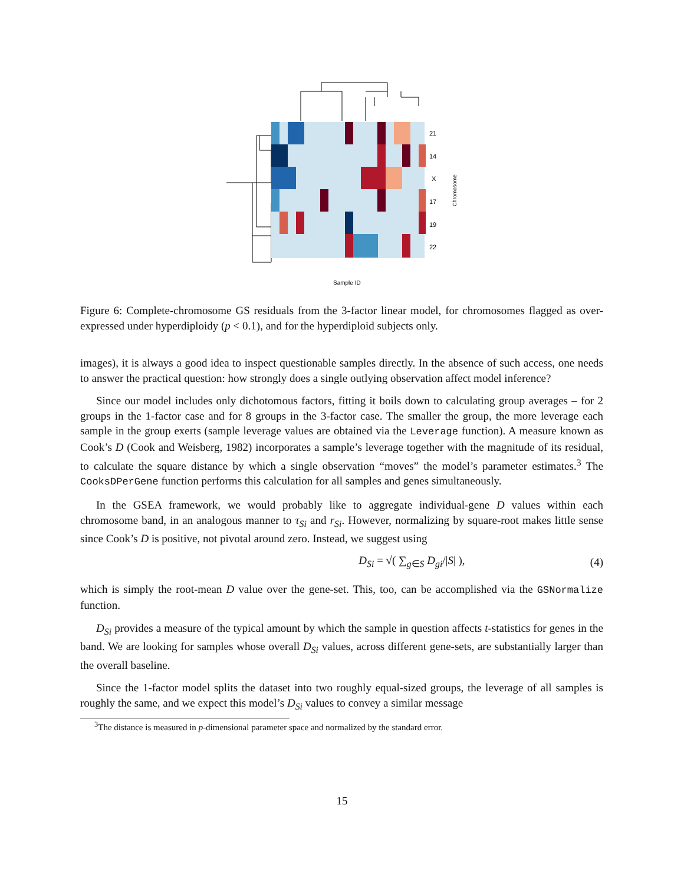21
14
X
17
19
22
Chromosome
Sample ID
Figure 6: Complete-chromosome GS residuals from the 3-factor linear model, for chromosomes flagged as over-expressed under hyperdiploidy (p < 0.1), and for the hyperdiploid subjects only.
images), it is always a good idea to inspect questionable samples directly. In the absence of such access, one needs to answer the practical question: how strongly does a single outlying observation affect model inference?
Since our model includes only dichotomous factors, fitting it boils down to calculating group averages – for 2 groups in the 1-factor case and for 8 groups in the 3-factor case. The smaller the group, the more leverage each sample in the group exerts (sample leverage values are obtained via the Leverage function). A measure known as Cook’s D (Cook and Weisberg, 1982) incorporates a sample’s leverage together with the magnitude of its residual, to calculate the square distance by which a single observation “moves” the model’s parameter estimates.<sup>3</sup> The CooksDPerGene function performs this calculation for all samples and genes simultaneously.
In the GSEA framework, we would probably like to aggregate individual-gene D values within each chromosome band, in an analogous manner to τ<sub>Si</sub> and r<sub>Si</sub>. However, normalizing by square-root makes little sense since Cook’s D is positive, not pivotal around zero. Instead, we suggest using
D<sub>Si</sub> = √( ∑<sub>g∈S</sub> D<sub>gi</sub>/|S| ), (4)
which is simply the root-mean D value over the gene-set. This, too, can be accomplished via the GSNormalize function.
D<sub>Si</sub> provides a measure of the typical amount by which the sample in question affects t-statistics for genes in the band. We are looking for samples whose overall D<sub>Si</sub> values, across different gene-sets, are substantially larger than the overall baseline.
Since the 1-factor model splits the dataset into two roughly equal-sized groups, the leverage of all samples is roughly the same, and we expect this model’s D<sub>Si</sub> values to convey a similar message
<sup>3</sup> The distance is measured in p-dimensional parameter space and normalized by the standard error.
15